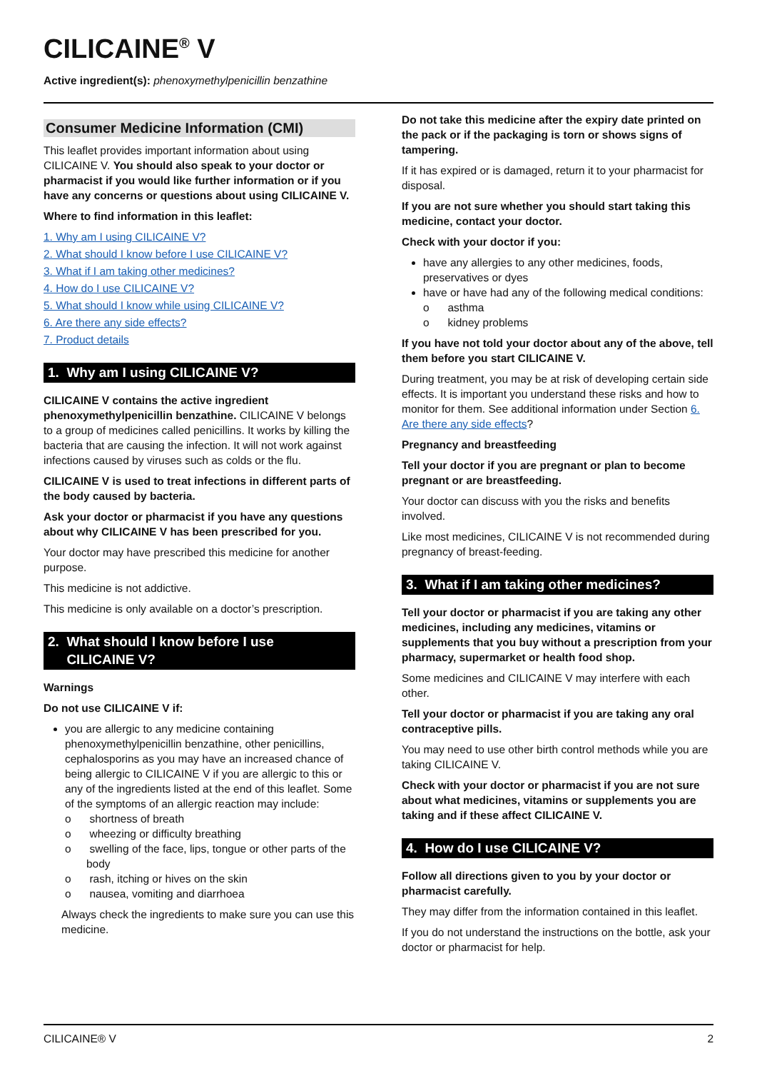CILICAINE<sup>®</sup> V
Active ingredient(s): phenoxymethylpenicillin benzathine
Consumer Medicine Information (CMI)
This leaflet provides important information about using CILICAINE V. You should also speak to your doctor or pharmacist if you would like further information or if you have any concerns or questions about using CILICAINE V.
Where to find information in this leaflet:
1. Why am I using CILICAINE V?
2. What should I know before I use CILICAINE V?
3. What if I am taking other medicines?
4. How do I use CILICAINE V?
5. What should I know while using CILICAINE V?
6. Are there any side effects?
7. Product details
1. Why am I using CILICAINE V?
CILICAINE V contains the active ingredient phenoxymethylpenicillin benzathine. CILICAINE V belongs to a group of medicines called penicillins. It works by killing the bacteria that are causing the infection. It will not work against infections caused by viruses such as colds or the flu.
CILICAINE V is used to treat infections in different parts of the body caused by bacteria.
Ask your doctor or pharmacist if you have any questions about why CILICAINE V has been prescribed for you.
Your doctor may have prescribed this medicine for another purpose.
This medicine is not addictive.
This medicine is only available on a doctor’s prescription.
2. What should I know before I use
CILICAINE V?
Warnings
Do not use CILICAINE V if:
you are allergic to any medicine containing phenoxymethylpenicillin benzathine, other penicillins, cephalosporins as you may have an increased chance of being allergic to CILICAINE V if you are allergic to this or any of the ingredients listed at the end of this leaflet. Some of the symptoms of an allergic reaction may include:
o shortness of breath
o wheezing or difficulty breathing
o swelling of the face, lips, tongue or other parts of the body
o rash, itching or hives on the skin
o nausea, vomiting and diarrhoea
Always check the ingredients to make sure you can use this medicine.
Do not take this medicine after the expiry date printed on the pack or if the packaging is torn or shows signs of tampering.
If it has expired or is damaged, return it to your pharmacist for disposal.
If you are not sure whether you should start taking this medicine, contact your doctor.
Check with your doctor if you:
have any allergies to any other medicines, foods, preservatives or dyes
have or have had any of the following medical conditions:
o asthma
o kidney problems
If you have not told your doctor about any of the above, tell them before you start CILICAINE V.
During treatment, you may be at risk of developing certain side effects. It is important you understand these risks and how to monitor for them. See additional information under Section 6. Are there any side effects?
Pregnancy and breastfeeding
Tell your doctor if you are pregnant or plan to become pregnant or are breastfeeding.
Your doctor can discuss with you the risks and benefits involved.
Like most medicines, CILICAINE V is not recommended during pregnancy of breast-feeding.
3. What if I am taking other medicines?
Tell your doctor or pharmacist if you are taking any other medicines, including any medicines, vitamins or supplements that you buy without a prescription from your pharmacy, supermarket or health food shop.
Some medicines and CILICAINE V may interfere with each other.
Tell your doctor or pharmacist if you are taking any oral contraceptive pills.
You may need to use other birth control methods while you are taking CILICAINE V.
Check with your doctor or pharmacist if you are not sure about what medicines, vitamins or supplements you are taking and if these affect CILICAINE V.
4. How do I use CILICAINE V?
Follow all directions given to you by your doctor or pharmacist carefully.
They may differ from the information contained in this leaflet.
If you do not understand the instructions on the bottle, ask your doctor or pharmacist for help.
CILICAINE® V 2